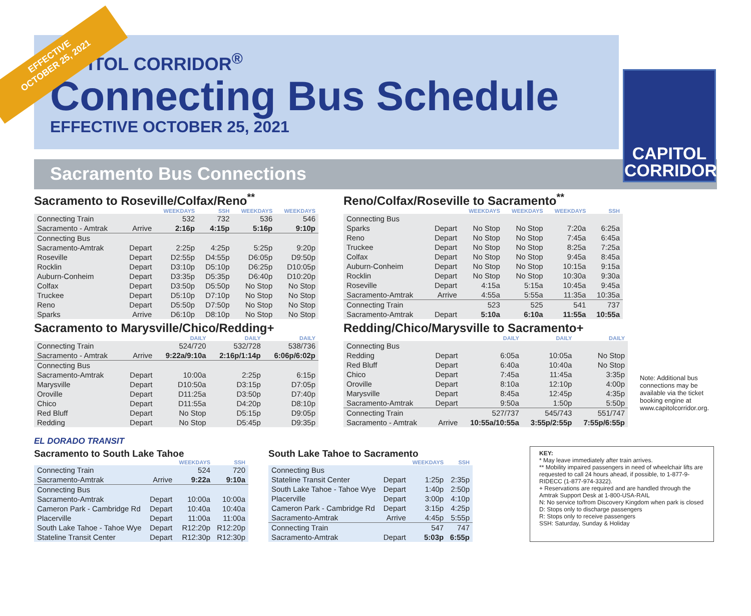EFFECTIVE
OCTOBER 25, 2021
CAPITOL CORRIDOR<sup>®</sup>
Connecting Bus Schedule
EFFECTIVE OCTOBER 25, 2021
CAPITOL
CORRIDOR
Sacramento Bus Connections
Sacramento to Roseville/Colfax/Reno<sup>**</sup>
| | | WEEKDAYS | SSH | WEEKDAYS | WEEKDAYS |
| --- | --- | --- | --- | --- | --- |
| Connecting Train | | 532 | 732 | 536 | 546 |
| Sacramento - Amtrak | Arrive | 2:16p | 4:15p | 5:16p | 9:10p |
| Connecting Bus | | | | | |
| Sacramento-Amtrak | Depart | 2:25p | 4:25p | 5:25p | 9:20p |
| Roseville | Depart | D2:55p | D4:55p | D6:05p | D9:50p |
| Rocklin | Depart | D3:10p | D5:10p | D6:25p | D10:05p |
| Auburn-Conheim | Depart | D3:35p | D5:35p | D6:40p | D10:20p |
| Colfax | Depart | D3:50p | D5:50p | No Stop | No Stop |
| Truckee | Depart | D5:10p | D7:10p | No Stop | No Stop |
| Reno | Depart | D5:50p | D7:50p | No Stop | No Stop |
| Sparks | Arrive | D6:10p | D8:10p | No Stop | No Stop |
Sacramento to Marysville/Chico/Redding+
| | | DAILY | DAILY | DAILY |
| --- | --- | --- | --- | --- |
| Connecting Train | | 524/720 | 532/728 | 538/736 |
| Sacramento - Amtrak | Arrive | 9:22a/9:10a | 2:16p/1:14p | 6:06p/6:02p |
| Connecting Bus | | | | |
| Sacramento-Amtrak | Depart | 10:00a | 2:25p | 6:15p |
| Marysville | Depart | D10:50a | D3:15p | D7:05p |
| Oroville | Depart | D11:25a | D3:50p | D7:40p |
| Chico | Depart | D11:55a | D4:20p | D8:10p |
| Red Bluff | Depart | No Stop | D5:15p | D9:05p |
| Redding | Depart | No Stop | D5:45p | D9:35p |
Reno/Colfax/Roseville to Sacramento<sup>**</sup>
| | | WEEKDAYS | WEEKDAYS | WEEKDAYS | SSH |
| --- | --- | --- | --- | --- | --- |
| Connecting Bus | | | | | |
| Sparks | Depart | No Stop | No Stop | 7:20a | 6:25a |
| Reno | Depart | No Stop | No Stop | 7:45a | 6:45a |
| Truckee | Depart | No Stop | No Stop | 8:25a | 7:25a |
| Colfax | Depart | No Stop | No Stop | 9:45a | 8:45a |
| Auburn-Conheim | Depart | No Stop | No Stop | 10:15a | 9:15a |
| Rocklin | Depart | No Stop | No Stop | 10:30a | 9:30a |
| Roseville | Depart | 4:15a | 5:15a | 10:45a | 9:45a |
| Sacramento-Amtrak | Arrive | 4:55a | 5:55a | 11:35a | 10:35a |
| Connecting Train | | 523 | 525 | 541 | 737 |
| Sacramento-Amtrak | Depart | 5:10a | 6:10a | 11:55a | 10:55a |
Redding/Chico/Marysville to Sacramento+
| | | DAILY | DAILY | DAILY |
| --- | --- | --- | --- | --- |
| Connecting Bus | | | | |
| Redding | Depart | 6:05a | 10:05a | No Stop |
| Red Bluff | Depart | 6:40a | 10:40a | No Stop |
| Chico | Depart | 7:45a | 11:45a | 3:35p |
| Oroville | Depart | 8:10a | 12:10p | 4:00p |
| Marysville | Depart | 8:45a | 12:45p | 4:35p |
| Sacramento-Amtrak | Depart | 9:50a | 1:50p | 5:50p |
| Connecting Train | | 527/737 | 545/743 | 551/747 |
| Sacramento - Amtrak | Arrive | 10:55a/10:55a | 3:55p/2:55p | 7:55p/6:55p |
Note: Additional bus connections may be available via the ticket booking engine at www.capitolcorridor.org.
EL DORADO TRANSIT
Sacramento to South Lake Tahoe
| | | WEEKDAYS | SSH |
| --- | --- | --- | --- |
| Connecting Train | | 524 | 720 |
| Sacramento-Amtrak | Arrive | 9:22a | 9:10a |
| Connecting Bus | | | |
| Sacramento-Amtrak | Depart | 10:00a | 10:00a |
| Cameron Park - Cambridge Rd | Depart | 10:40a | 10:40a |
| Placerville | Depart | 11:00a | 11:00a |
| South Lake Tahoe - Tahoe Wye | Depart | R12:20p | R12:20p |
| Stateline Transit Center | Depart | R12:30p | R12:30p |
South Lake Tahoe to Sacramento
| | | WEEKDAYS | SSH |
| --- | --- | --- | --- |
| Connecting Bus | | | |
| Stateline Transit Center | Depart | 1:25p | 2:35p |
| South Lake Tahoe - Tahoe Wye | Depart | 1:40p | 2:50p |
| Placerville | Depart | 3:00p | 4:10p |
| Cameron Park - Cambridge Rd | Depart | 3:15p | 4:25p |
| Sacramento-Amtrak | Arrive | 4:45p | 5:55p |
| Connecting Train | | 547 | 747 |
| Sacramento-Amtrak | Depart | 5:03p | 6:55p |
KEY:
* May leave immediately after train arrives.
** Mobility impaired passengers in need of wheelchair lifts are requested to call 24 hours ahead, if possible, to 1-877-9-RIDECC (1-877-974-3322).
+ Reservations are required and are handled through the Amtrak Support Desk at 1-800-USA-RAIL
N: No service to/from Discovery Kingdom when park is closed
D: Stops only to discharge passengers
R: Stops only to receive passengers
SSH: Saturday, Sunday & Holiday